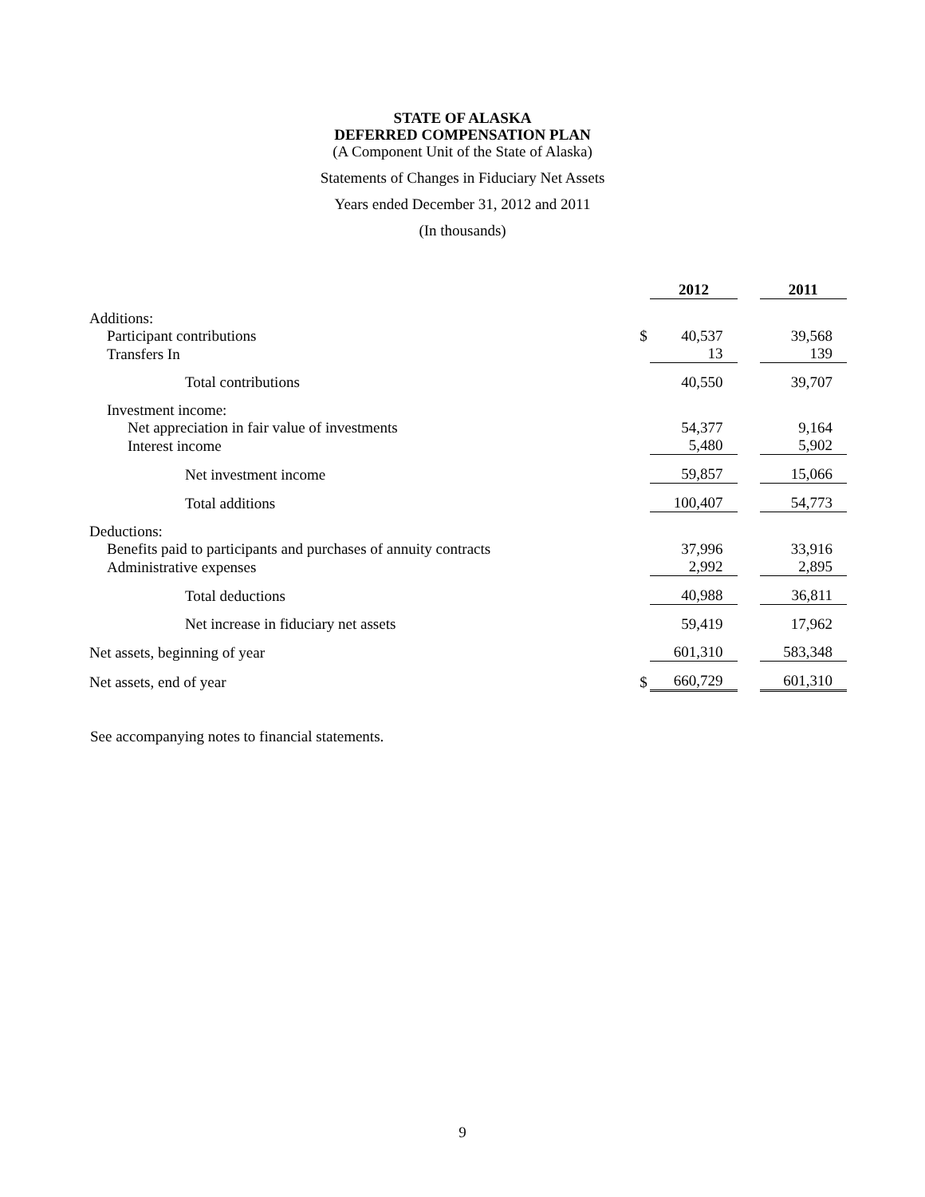STATE OF ALASKA
DEFERRED COMPENSATION PLAN
(A Component Unit of the State of Alaska)
Statements of Changes in Fiduciary Net Assets
Years ended December 31, 2012 and 2011
(In thousands)
| | | 2012 | | 2011 |
| Additions: | | | | |
| Participant contributions | $ | 40,537 | | 39,568 |
| Transfers In | | 13 | | 139 |
| Total contributions | | 40,550 | | 39,707 |
| Investment income: | | | | |
| Net appreciation in fair value of investments | | 54,377 | | 9,164 |
| Interest income | | 5,480 | | 5,902 |
| Net investment income | | 59,857 | | 15,066 |
| Total additions | | 100,407 | | 54,773 |
| Deductions: | | | | |
| Benefits paid to participants and purchases of annuity contracts | | 37,996 | | 33,916 |
| Administrative expenses | | 2,992 | | 2,895 |
| Total deductions | | 40,988 | | 36,811 |
| Net increase in fiduciary net assets | | 59,419 | | 17,962 |
| Net assets, beginning of year | | 601,310 | | 583,348 |
| Net assets, end of year | $ | 660,729 | | 601,310 |
See accompanying notes to financial statements.
9